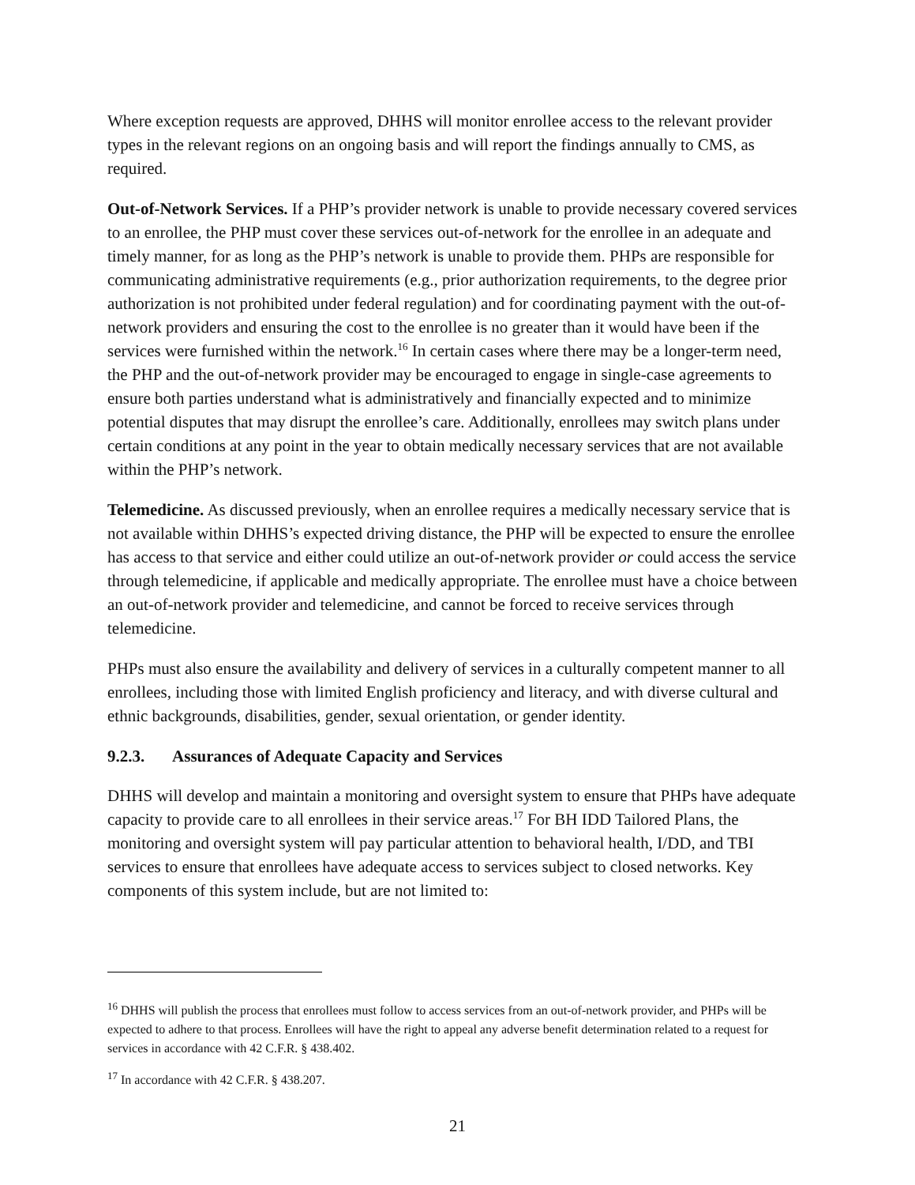Where exception requests are approved, DHHS will monitor enrollee access to the relevant provider types in the relevant regions on an ongoing basis and will report the findings annually to CMS, as required.
Out-of-Network Services. If a PHP’s provider network is unable to provide necessary covered services to an enrollee, the PHP must cover these services out-of-network for the enrollee in an adequate and timely manner, for as long as the PHP’s network is unable to provide them. PHPs are responsible for communicating administrative requirements (e.g., prior authorization requirements, to the degree prior authorization is not prohibited under federal regulation) and for coordinating payment with the out-of-network providers and ensuring the cost to the enrollee is no greater than it would have been if the services were furnished within the network.<sup>16</sup> In certain cases where there may be a longer-term need, the PHP and the out-of-network provider may be encouraged to engage in single-case agreements to ensure both parties understand what is administratively and financially expected and to minimize potential disputes that may disrupt the enrollee’s care. Additionally, enrollees may switch plans under certain conditions at any point in the year to obtain medically necessary services that are not available within the PHP’s network.
Telemedicine. As discussed previously, when an enrollee requires a medically necessary service that is not available within DHHS’s expected driving distance, the PHP will be expected to ensure the enrollee has access to that service and either could utilize an out-of-network provider or could access the service through telemedicine, if applicable and medically appropriate. The enrollee must have a choice between an out-of-network provider and telemedicine, and cannot be forced to receive services through telemedicine.
PHPs must also ensure the availability and delivery of services in a culturally competent manner to all enrollees, including those with limited English proficiency and literacy, and with diverse cultural and ethnic backgrounds, disabilities, gender, sexual orientation, or gender identity.
9.2.3. Assurances of Adequate Capacity and Services
DHHS will develop and maintain a monitoring and oversight system to ensure that PHPs have adequate capacity to provide care to all enrollees in their service areas.<sup>17</sup> For BH IDD Tailored Plans, the monitoring and oversight system will pay particular attention to behavioral health, I/DD, and TBI services to ensure that enrollees have adequate access to services subject to closed networks. Key components of this system include, but are not limited to:
<sup>16</sup> DHHS will publish the process that enrollees must follow to access services from an out-of-network provider, and PHPs will be expected to adhere to that process. Enrollees will have the right to appeal any adverse benefit determination related to a request for services in accordance with 42 C.F.R. § 438.402.
<sup>17</sup> In accordance with 42 C.F.R. § 438.207.
21